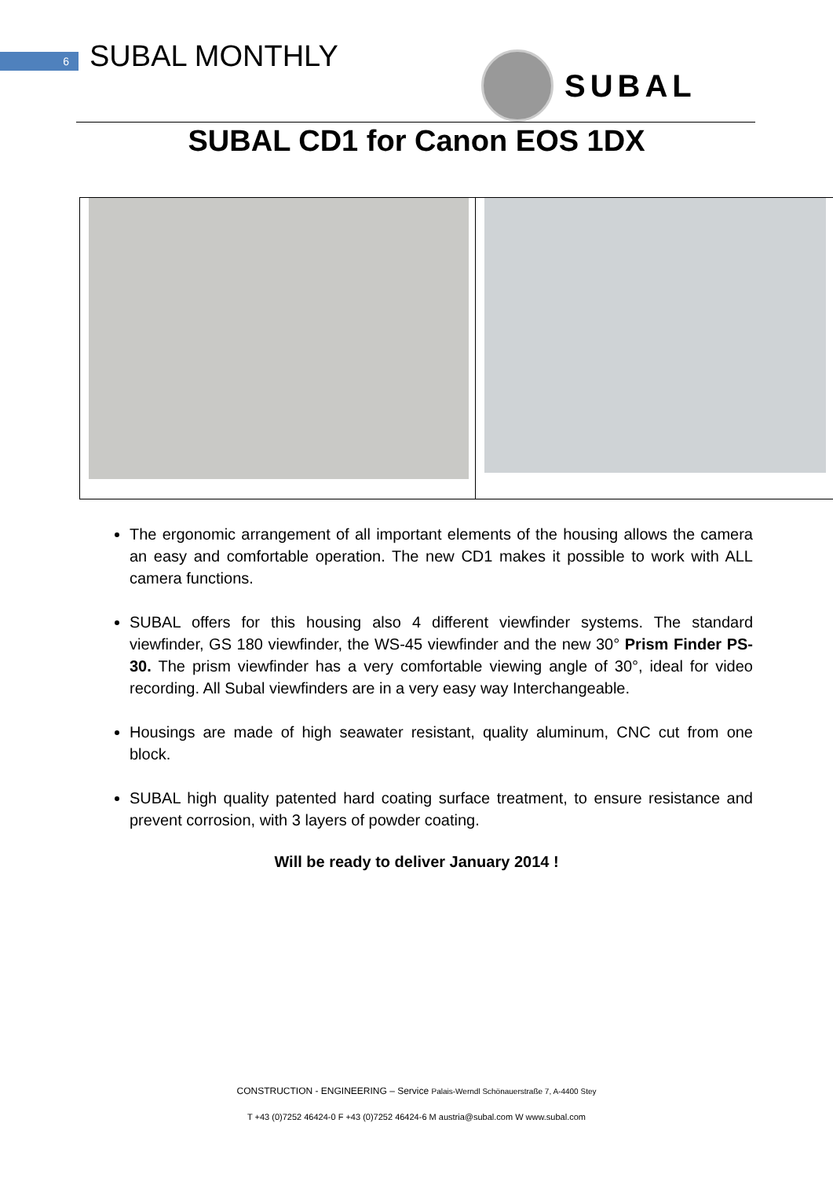6 SUBAL MONTHLY SUBAL
SUBAL CD1 for Canon EOS 1DX
The ergonomic arrangement of all important elements of the housing allows the camera an easy and comfortable operation. The new CD1 makes it possible to work with ALL camera functions.
SUBAL offers for this housing also 4 different viewfinder systems. The standard viewfinder, GS 180 viewfinder, the WS-45 viewfinder and the new 30° Prism Finder PS-30. The prism viewfinder has a very comfortable viewing angle of 30°, ideal for video recording. All Subal viewfinders are in a very easy way Interchangeable.
Housings are made of high seawater resistant, quality aluminum, CNC cut from one block.
SUBAL high quality patented hard coating surface treatment, to ensure resistance and prevent corrosion, with 3 layers of powder coating.
Will be ready to deliver January 2014 !
CONSTRUCTION - ENGINEERING – Service Palais-Werndl Schönauerstraße 7, A-4400 Stey
T +43 (0)7252 46424-0 F +43 (0)7252 46424-6 M austria@subal.com W www.subal.com